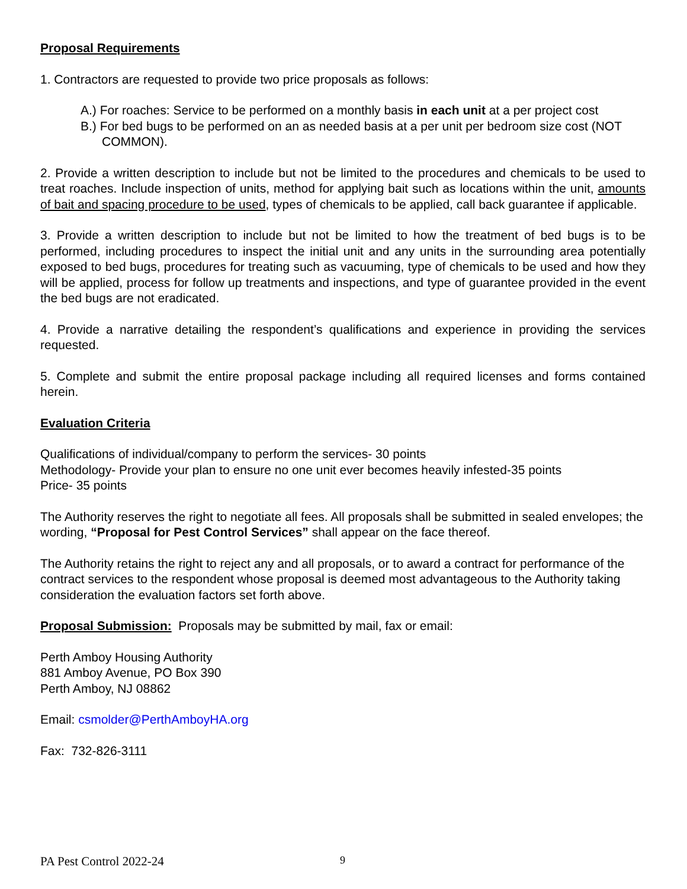Proposal Requirements
1. Contractors are requested to provide two price proposals as follows:
A.) For roaches: Service to be performed on a monthly basis in each unit at a per project cost
B.) For bed bugs to be performed on an as needed basis at a per unit per bedroom size cost (NOT COMMON).
2. Provide a written description to include but not be limited to the procedures and chemicals to be used to treat roaches. Include inspection of units, method for applying bait such as locations within the unit, amounts of bait and spacing procedure to be used, types of chemicals to be applied, call back guarantee if applicable.
3. Provide a written description to include but not be limited to how the treatment of bed bugs is to be performed, including procedures to inspect the initial unit and any units in the surrounding area potentially exposed to bed bugs, procedures for treating such as vacuuming, type of chemicals to be used and how they will be applied, process for follow up treatments and inspections, and type of guarantee provided in the event the bed bugs are not eradicated.
4. Provide a narrative detailing the respondent’s qualifications and experience in providing the services requested.
5. Complete and submit the entire proposal package including all required licenses and forms contained herein.
Evaluation Criteria
Qualifications of individual/company to perform the services- 30 points
Methodology- Provide your plan to ensure no one unit ever becomes heavily infested-35 points
Price- 35 points
The Authority reserves the right to negotiate all fees. All proposals shall be submitted in sealed envelopes; the wording, “Proposal for Pest Control Services” shall appear on the face thereof.
The Authority retains the right to reject any and all proposals, or to award a contract for performance of the contract services to the respondent whose proposal is deemed most advantageous to the Authority taking consideration the evaluation factors set forth above.
Proposal Submission: Proposals may be submitted by mail, fax or email:
Perth Amboy Housing Authority
881 Amboy Avenue, PO Box 390
Perth Amboy, NJ 08862
Email: csmolder@PerthAmboyHA.org
Fax: 732-826-3111
PA Pest Control 2022-24 9